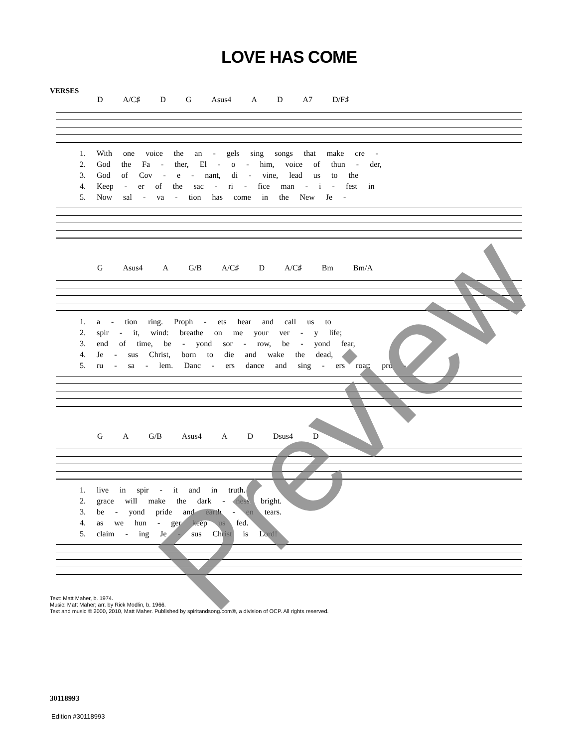LOVE HAS COME
VERSES
D A/C♯ D G Asus4 A D A7 D/F♯
1. With one voice the an - gels sing songs that make cre -
2. God the Fa - ther, El - o - him, voice of thun - der,
3. God of Cov - e - nant, di - vine, lead us to the
4. Keep - er of the sac - ri - fice man - i - fest in
5. Now sal - va - tion has come in the New Je -
G Asus4 A G/B A/C♯ D A/C♯ Bm Bm/A
1. a - tion ring. Proph - ets hear and call us to
2. spir - it, wind: breathe on me your ver - y life;
3. end of time, be - yond sor - row, be - yond fear,
4. Je - sus Christ, born to die and wake the dead,
5. ru - sa - lem. Danc - ers dance and sing - ers roar; pro -
G A G/B Asus4 A D Dsus4 D
1. live in spir - it and in truth.
2. grace will make the dark - ness bright.
3. be - yond pride and earth - en tears.
4. as we hun - ger keep us fed.
5. claim - ing Je - sus Christ is Lord!
Text: Matt Maher, b. 1974.
Music: Matt Maher; arr. by Rick Modlin, b. 1966.
Text and music © 2000, 2010, Matt Maher. Published by spiritandsong.com®, a division of OCP. All rights reserved.
30118993
Edition #30118993
Preview